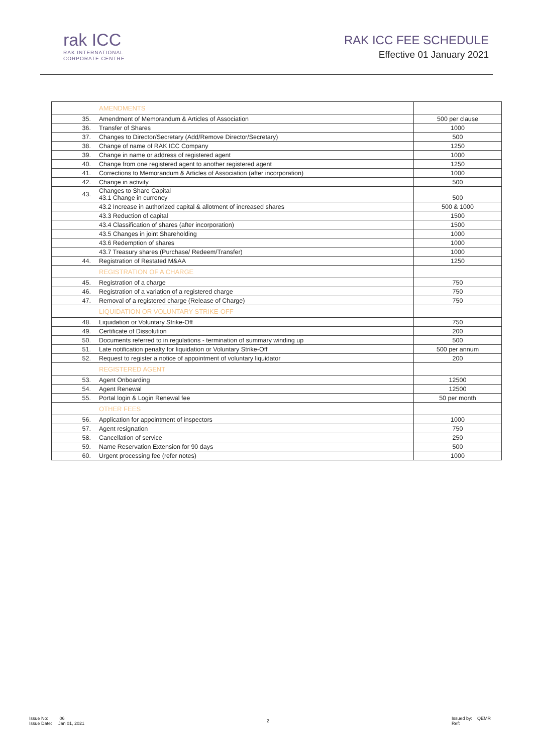rak ICC
RAK INTERNATIONAL
CORPORATE CENTRE
RAK ICC FEE SCHEDULE
Effective 01 January 2021
| | AMENDMENTS | |
| 35. | Amendment of Memorandum & Articles of Association | 500 per clause |
| 36. | Transfer of Shares | 1000 |
| 37. | Changes to Director/Secretary (Add/Remove Director/Secretary) | 500 |
| 38. | Change of name of RAK ICC Company | 1250 |
| 39. | Change in name or address of registered agent | 1000 |
| 40. | Change from one registered agent to another registered agent | 1250 |
| 41. | Corrections to Memorandum & Articles of Association (after incorporation) | 1000 |
| 42. | Change in activity | 500 |
| 43. | Changes to Share Capital 43.1 Change in currency | 500 |
| | 43.2 Increase in authorized capital & allotment of increased shares | 500 & 1000 |
| | 43.3 Reduction of capital | 1500 |
| | 43.4 Classification of shares (after incorporation) | 1500 |
| | 43.5 Changes in joint Shareholding | 1000 |
| | 43.6 Redemption of shares | 1000 |
| | 43.7 Treasury shares (Purchase/ Redeem/Transfer) | 1000 |
| 44. | Registration of Restated M&AA | 1250 |
| | REGISTRATION OF A CHARGE | |
| 45. | Registration of a charge | 750 |
| 46. | Registration of a variation of a registered charge | 750 |
| 47. | Removal of a registered charge (Release of Charge) | 750 |
| | LIQUIDATION OR VOLUNTARY STRIKE-OFF | |
| 48. | Liquidation or Voluntary Strike-Off | 750 |
| 49. | Certificate of Dissolution | 200 |
| 50. | Documents referred to in regulations - termination of summary winding up | 500 |
| 51. | Late notification penalty for liquidation or Voluntary Strike-Off | 500 per annum |
| 52. | Request to register a notice of appointment of voluntary liquidator | 200 |
| | REGISTERED AGENT | |
| 53. | Agent Onboarding | 12500 |
| 54. | Agent Renewal | 12500 |
| 55. | Portal login & Login Renewal fee | 50 per month |
| | OTHER FEES | |
| 56. | Application for appointment of inspectors | 1000 |
| 57. | Agent resignation | 750 |
| 58. | Cancellation of service | 250 |
| 59. | Name Reservation Extension for 90 days | 500 |
| 60. | Urgent processing fee (refer notes) | 1000 |
Issue No: 06
Issue Date: Jan 01, 2021
2
Issued by: QEMR
Ref: